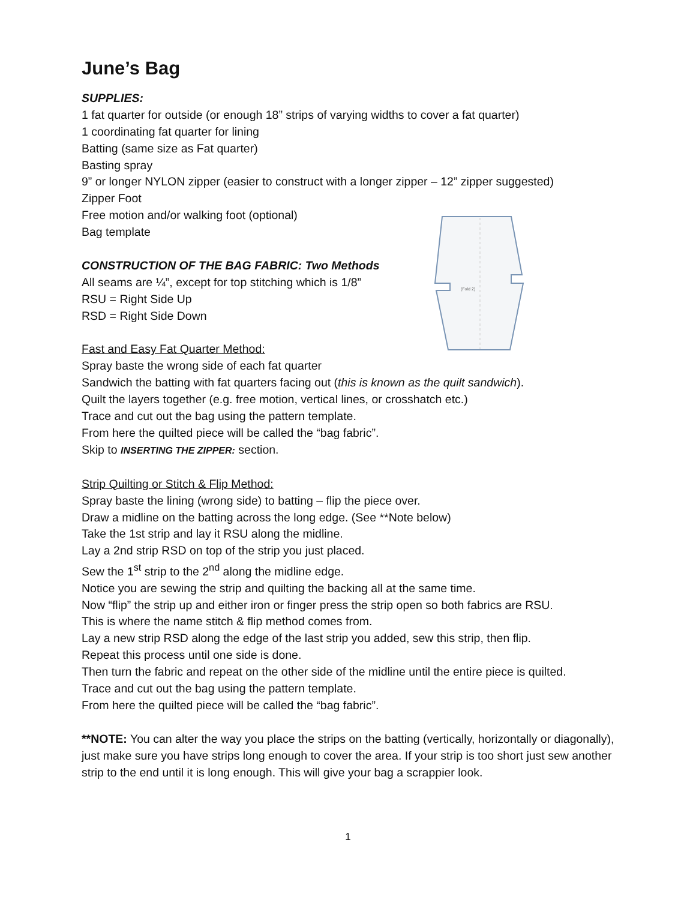(Fold 2)
June’s Bag
SUPPLIES:
1 fat quarter for outside (or enough 18” strips of varying widths to cover a fat quarter)
1 coordinating fat quarter for lining
Batting (same size as Fat quarter)
Basting spray
9” or longer NYLON zipper (easier to construct with a longer zipper – 12” zipper suggested)
Zipper Foot
Free motion and/or walking foot (optional)
Bag template
CONSTRUCTION OF THE BAG FABRIC: Two Methods
All seams are ¼”, except for top stitching which is 1/8”
RSU = Right Side Up
RSD = Right Side Down
Fast and Easy Fat Quarter Method:
Spray baste the wrong side of each fat quarter
Sandwich the batting with fat quarters facing out (this is known as the quilt sandwich).
Quilt the layers together (e.g. free motion, vertical lines, or crosshatch etc.)
Trace and cut out the bag using the pattern template.
From here the quilted piece will be called the “bag fabric”.
Skip to INSERTING THE ZIPPER: section.
Strip Quilting or Stitch & Flip Method:
Spray baste the lining (wrong side) to batting – flip the piece over.
Draw a midline on the batting across the long edge. (See **Note below)
Take the 1st strip and lay it RSU along the midline.
Lay a 2nd strip RSD on top of the strip you just placed.
Sew the 1<sup>st</sup> strip to the 2<sup>nd</sup> along the midline edge.
Notice you are sewing the strip and quilting the backing all at the same time.
Now “flip” the strip up and either iron or finger press the strip open so both fabrics are RSU.
This is where the name stitch & flip method comes from.
Lay a new strip RSD along the edge of the last strip you added, sew this strip, then flip.
Repeat this process until one side is done.
Then turn the fabric and repeat on the other side of the midline until the entire piece is quilted.
Trace and cut out the bag using the pattern template.
From here the quilted piece will be called the “bag fabric”.
**NOTE: You can alter the way you place the strips on the batting (vertically, horizontally or diagonally), just make sure you have strips long enough to cover the area. If your strip is too short just sew another strip to the end until it is long enough. This will give your bag a scrappier look.
1